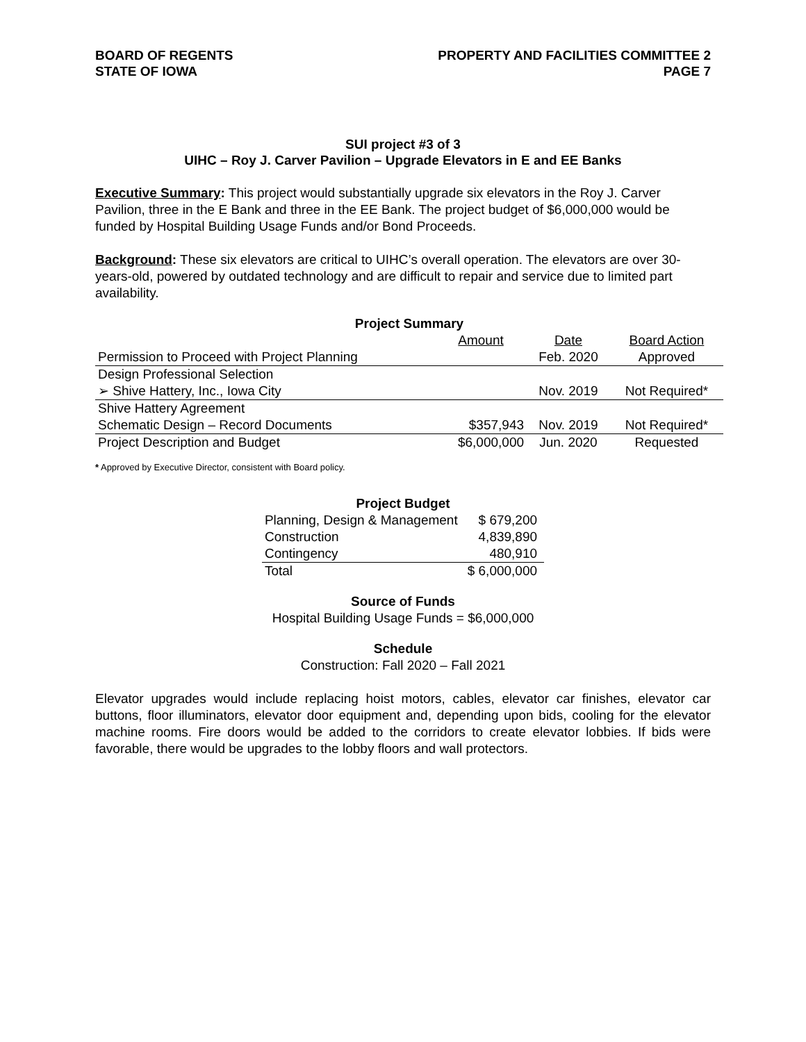BOARD OF REGENTS
STATE OF IOWA
PROPERTY AND FACILITIES COMMITTEE 2
PAGE 7
SUI project #3 of 3
UIHC – Roy J. Carver Pavilion – Upgrade Elevators in E and EE Banks
Executive Summary: This project would substantially upgrade six elevators in the Roy J. Carver Pavilion, three in the E Bank and three in the EE Bank. The project budget of $6,000,000 would be funded by Hospital Building Usage Funds and/or Bond Proceeds.
Background: These six elevators are critical to UIHC’s overall operation. The elevators are over 30-years-old, powered by outdated technology and are difficult to repair and service due to limited part availability.
| Project Summary | | | |
| --- | --- | --- | --- |
| | Amount | Date | Board Action |
| Permission to Proceed with Project Planning | | Feb. 2020 | Approved |
| Design Professional Selection | | | |
| ➢ Shive Hattery, Inc., Iowa City | | Nov. 2019 | Not Required* |
| Shive Hattery Agreement | | | |
| Schematic Design – Record Documents | $357,943 | Nov. 2019 | Not Required* |
| Project Description and Budget | $6,000,000 | Jun. 2020 | Requested |
* Approved by Executive Director, consistent with Board policy.
| Project Budget | |
| --- | --- |
| Planning, Design & Management | $ 679,200 |
| Construction | 4,839,890 |
| Contingency | 480,910 |
| Total | $ 6,000,000 |
Source of Funds
Hospital Building Usage Funds = $6,000,000
Schedule
Construction: Fall 2020 – Fall 2021
Elevator upgrades would include replacing hoist motors, cables, elevator car finishes, elevator car buttons, floor illuminators, elevator door equipment and, depending upon bids, cooling for the elevator machine rooms. Fire doors would be added to the corridors to create elevator lobbies. If bids were favorable, there would be upgrades to the lobby floors and wall protectors.